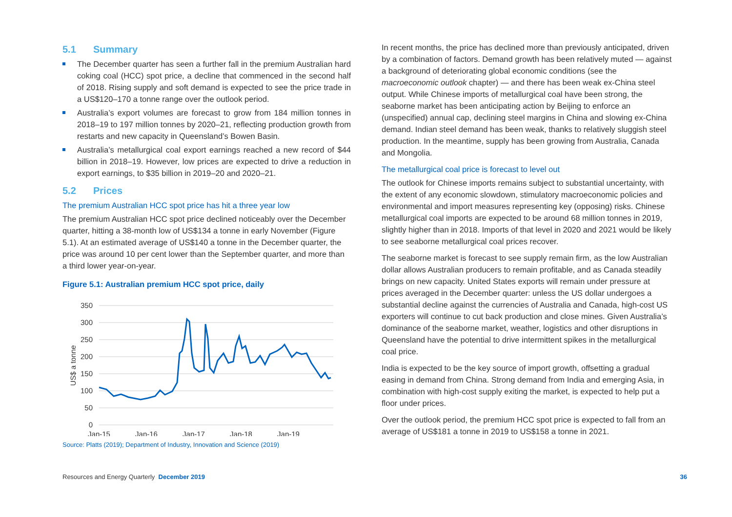5.1 Summary
The December quarter has seen a further fall in the premium Australian hard coking coal (HCC) spot price, a decline that commenced in the second half of 2018. Rising supply and soft demand is expected to see the price trade in a US$120–170 a tonne range over the outlook period.
Australia’s export volumes are forecast to grow from 184 million tonnes in 2018–19 to 197 million tonnes by 2020–21, reflecting production growth from restarts and new capacity in Queensland’s Bowen Basin.
Australia’s metallurgical coal export earnings reached a new record of $44 billion in 2018–19. However, low prices are expected to drive a reduction in export earnings, to $35 billion in 2019–20 and 2020–21.
5.2 Prices
The premium Australian HCC spot price has hit a three year low
The premium Australian HCC spot price declined noticeably over the December quarter, hitting a 38-month low of US$134 a tonne in early November (Figure 5.1). At an estimated average of US$140 a tonne in the December quarter, the price was around 10 per cent lower than the September quarter, and more than a third lower year-on-year.
Figure 5.1: Australian premium HCC spot price, daily
350
300
250
200
150
100
50
0
US$ a tonne
Jan-15
Jan-16
Jan-17
Jan-18
Jan-19
Source: Platts (2019); Department of Industry, Innovation and Science (2019)
In recent months, the price has declined more than previously anticipated, driven by a combination of factors. Demand growth has been relatively muted — against a background of deteriorating global economic conditions (see the macroeconomic outlook chapter) — and there has been weak ex-China steel output. While Chinese imports of metallurgical coal have been strong, the seaborne market has been anticipating action by Beijing to enforce an (unspecified) annual cap, declining steel margins in China and slowing ex-China demand. Indian steel demand has been weak, thanks to relatively sluggish steel production. In the meantime, supply has been growing from Australia, Canada and Mongolia.
The metallurgical coal price is forecast to level out
The outlook for Chinese imports remains subject to substantial uncertainty, with the extent of any economic slowdown, stimulatory macroeconomic policies and environmental and import measures representing key (opposing) risks. Chinese metallurgical coal imports are expected to be around 68 million tonnes in 2019, slightly higher than in 2018. Imports of that level in 2020 and 2021 would be likely to see seaborne metallurgical coal prices recover.
The seaborne market is forecast to see supply remain firm, as the low Australian dollar allows Australian producers to remain profitable, and as Canada steadily brings on new capacity. United States exports will remain under pressure at prices averaged in the December quarter: unless the US dollar undergoes a substantial decline against the currencies of Australia and Canada, high-cost US exporters will continue to cut back production and close mines. Given Australia’s dominance of the seaborne market, weather, logistics and other disruptions in Queensland have the potential to drive intermittent spikes in the metallurgical coal price.
India is expected to be the key source of import growth, offsetting a gradual easing in demand from China. Strong demand from India and emerging Asia, in combination with high-cost supply exiting the market, is expected to help put a floor under prices.
Over the outlook period, the premium HCC spot price is expected to fall from an average of US$181 a tonne in 2019 to US$158 a tonne in 2021.
Resources and Energy Quarterly December 2019
36